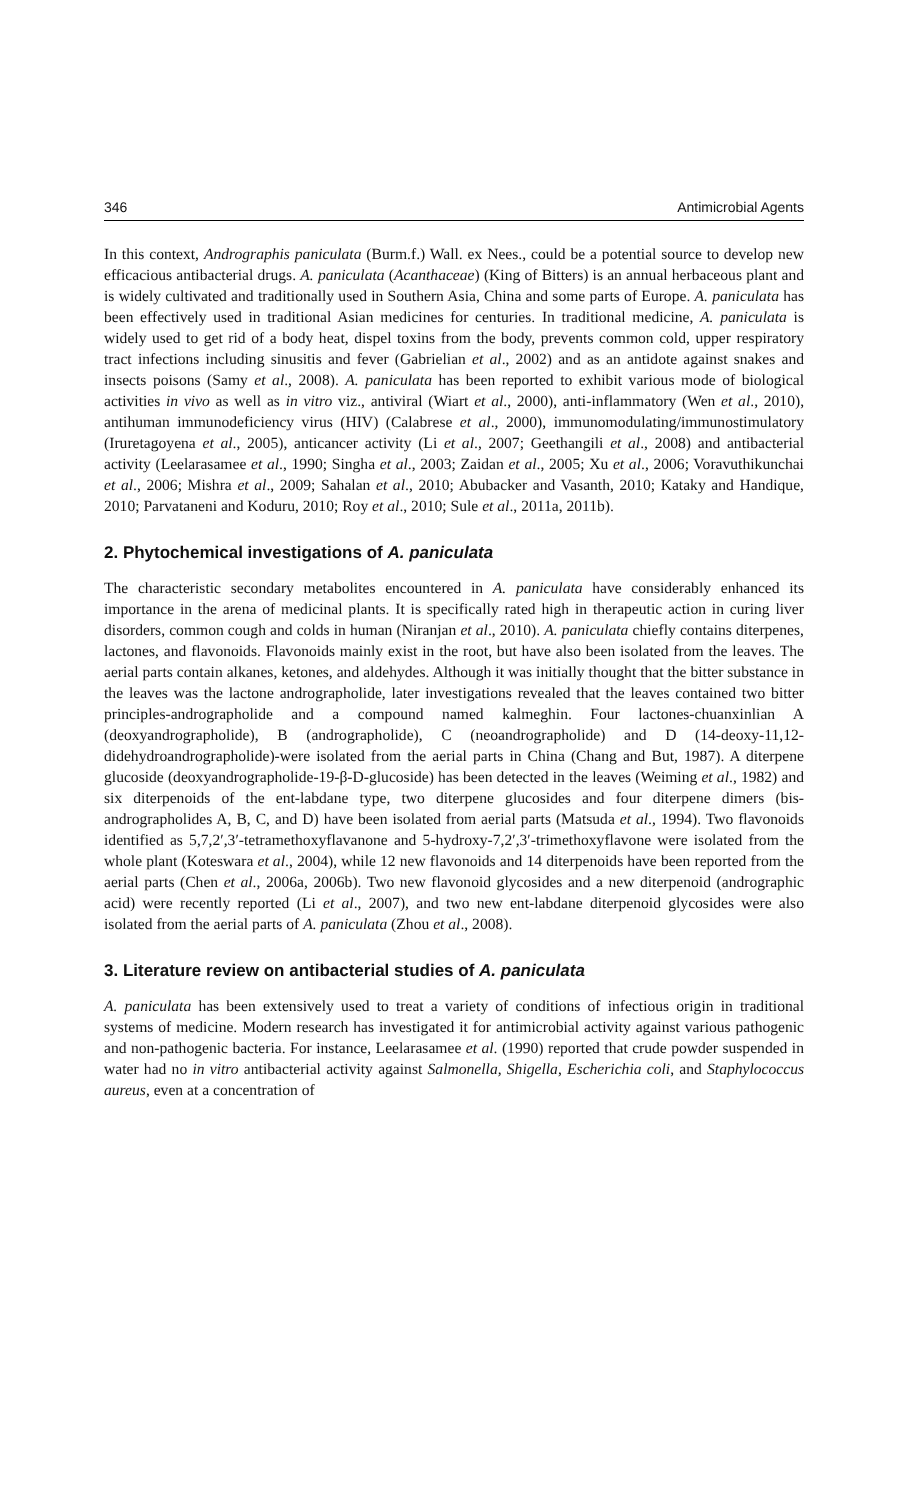346 Antimicrobial Agents
In this context, Andrographis paniculata (Burm.f.) Wall. ex Nees., could be a potential source to develop new efficacious antibacterial drugs. A. paniculata (Acanthaceae) (King of Bitters) is an annual herbaceous plant and is widely cultivated and traditionally used in Southern Asia, China and some parts of Europe. A. paniculata has been effectively used in traditional Asian medicines for centuries. In traditional medicine, A. paniculata is widely used to get rid of a body heat, dispel toxins from the body, prevents common cold, upper respiratory tract infections including sinusitis and fever (Gabrielian et al., 2002) and as an antidote against snakes and insects poisons (Samy et al., 2008). A. paniculata has been reported to exhibit various mode of biological activities in vivo as well as in vitro viz., antiviral (Wiart et al., 2000), anti-inflammatory (Wen et al., 2010), antihuman immunodeficiency virus (HIV) (Calabrese et al., 2000), immunomodulating/immunostimulatory (Iruretagoyena et al., 2005), anticancer activity (Li et al., 2007; Geethangili et al., 2008) and antibacterial activity (Leelarasamee et al., 1990; Singha et al., 2003; Zaidan et al., 2005; Xu et al., 2006; Voravuthikunchai et al., 2006; Mishra et al., 2009; Sahalan et al., 2010; Abubacker and Vasanth, 2010; Kataky and Handique, 2010; Parvataneni and Koduru, 2010; Roy et al., 2010; Sule et al., 2011a, 2011b).
2. Phytochemical investigations of A. paniculata
The characteristic secondary metabolites encountered in A. paniculata have considerably enhanced its importance in the arena of medicinal plants. It is specifically rated high in therapeutic action in curing liver disorders, common cough and colds in human (Niranjan et al., 2010). A. paniculata chiefly contains diterpenes, lactones, and flavonoids. Flavonoids mainly exist in the root, but have also been isolated from the leaves. The aerial parts contain alkanes, ketones, and aldehydes. Although it was initially thought that the bitter substance in the leaves was the lactone andrographolide, later investigations revealed that the leaves contained two bitter principles-andrographolide and a compound named kalmeghin. Four lactones-chuanxinlian A (deoxyandrographolide), B (andrographolide), C (neoandrographolide) and D (14-deoxy-11,12-didehydroandrographolide)-were isolated from the aerial parts in China (Chang and But, 1987). A diterpene glucoside (deoxyandrographolide-19-β-D-glucoside) has been detected in the leaves (Weiming et al., 1982) and six diterpenoids of the ent-labdane type, two diterpene glucosides and four diterpene dimers (bis-andrographolides A, B, C, and D) have been isolated from aerial parts (Matsuda et al., 1994). Two flavonoids identified as 5,7,2′,3′-tetramethoxyflavanone and 5-hydroxy-7,2′,3′-trimethoxyflavone were isolated from the whole plant (Koteswara et al., 2004), while 12 new flavonoids and 14 diterpenoids have been reported from the aerial parts (Chen et al., 2006a, 2006b). Two new flavonoid glycosides and a new diterpenoid (andrographic acid) were recently reported (Li et al., 2007), and two new ent-labdane diterpenoid glycosides were also isolated from the aerial parts of A. paniculata (Zhou et al., 2008).
3. Literature review on antibacterial studies of A. paniculata
A. paniculata has been extensively used to treat a variety of conditions of infectious origin in traditional systems of medicine. Modern research has investigated it for antimicrobial activity against various pathogenic and non-pathogenic bacteria. For instance, Leelarasamee et al. (1990) reported that crude powder suspended in water had no in vitro antibacterial activity against Salmonella, Shigella, Escherichia coli, and Staphylococcus aureus, even at a concentration of